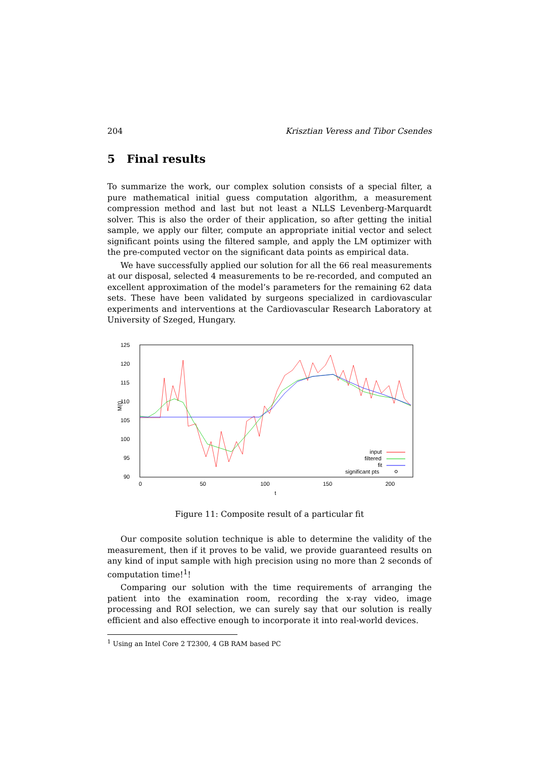204 Krisztian Veress and Tibor Csendes
5 Final results
To summarize the work, our complex solution consists of a special filter, a pure mathematical initial guess computation algorithm, a measurement compression method and last but not least a NLLS Levenberg-Marquardt solver. This is also the order of their application, so after getting the initial sample, we apply our filter, compute an appropriate initial vector and select significant points using the filtered sample, and apply the LM optimizer with the pre-computed vector on the significant data points as empirical data.
We have successfully applied our solution for all the 66 real measurements at our disposal, selected 4 measurements to be re-recorded, and computed an excellent approximation of the model’s parameters for the remaining 62 data sets. These have been validated by surgeons specialized in cardiovascular experiments and interventions at the Cardiovascular Research Laboratory at University of Szeged, Hungary.
125
120
115
110
105
100
95
90
0
50
100
150
200
t
M(t)
input
filtered
fit
significant pts
Figure 11: Composite result of a particular fit
Our composite solution technique is able to determine the validity of the measurement, then if it proves to be valid, we provide guaranteed results on any kind of input sample with high precision using no more than 2 seconds of computation time!<sup>1</sup>!
Comparing our solution with the time requirements of arranging the patient into the examination room, recording the x-ray video, image processing and ROI selection, we can surely say that our solution is really efficient and also effective enough to incorporate it into real-world devices.
<sup>1</sup> Using an Intel Core 2 T2300, 4 GB RAM based PC